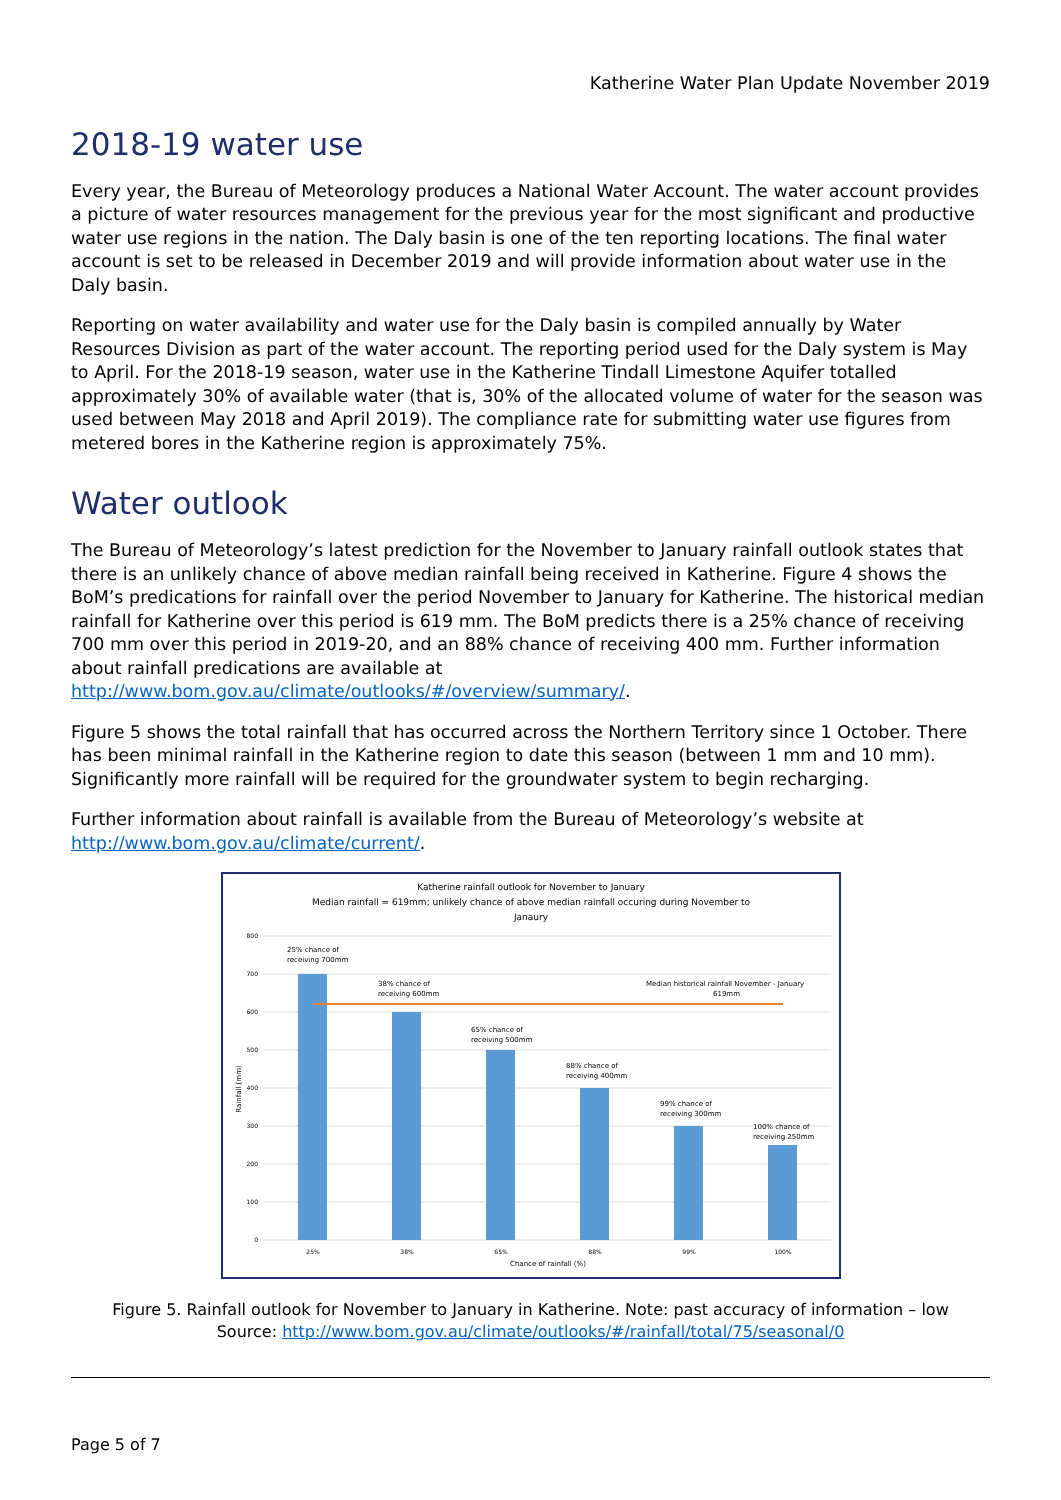Katherine Water Plan Update November 2019
2018-19 water use
Every year, the Bureau of Meteorology produces a National Water Account. The water account provides a picture of water resources management for the previous year for the most significant and productive water use regions in the nation. The Daly basin is one of the ten reporting locations. The final water account is set to be released in December 2019 and will provide information about water use in the Daly basin.
Reporting on water availability and water use for the Daly basin is compiled annually by Water Resources Division as part of the water account. The reporting period used for the Daly system is May to April. For the 2018-19 season, water use in the Katherine Tindall Limestone Aquifer totalled approximately 30% of available water (that is, 30% of the allocated volume of water for the season was used between May 2018 and April 2019). The compliance rate for submitting water use figures from metered bores in the Katherine region is approximately 75%.
Water outlook
The Bureau of Meteorology’s latest prediction for the November to January rainfall outlook states that there is an unlikely chance of above median rainfall being received in Katherine. Figure 4 shows the BoM’s predications for rainfall over the period November to January for Katherine. The historical median rainfall for Katherine over this period is 619 mm. The BoM predicts there is a 25% chance of receiving 700 mm over this period in 2019-20, and an 88% chance of receiving 400 mm. Further information about rainfall predications are available at http://www.bom.gov.au/climate/outlooks/#/overview/summary/.
Figure 5 shows the total rainfall that has occurred across the Northern Territory since 1 October. There has been minimal rainfall in the Katherine region to date this season (between 1 mm and 10 mm). Significantly more rainfall will be required for the groundwater system to begin recharging.
Further information about rainfall is available from the Bureau of Meteorology’s website at http://www.bom.gov.au/climate/current/.
Katherine rainfall outlook for November to January
Median rainfall = 619mm; unlikely chance of above median rainfall occuring during November to
Janaury
800
700
600
500
400
300
200
100
0
25% chance of
receiving 700mm
38% chance of
receiving 600mm
65% chance of
receiving 500mm
88% chance of
receiving 400mm
99% chance of
receiving 300mm
100% chance of
receiving 250mm
Median historical rainfall November - January
619mm
25%
38%
65%
88%
99%
100%
Chance of rainfall (%)
Rainfall (mm)
Figure 5. Rainfall outlook for November to January in Katherine. Note: past accuracy of information – low
Source: http://www.bom.gov.au/climate/outlooks/#/rainfall/total/75/seasonal/0
Page 5 of 7